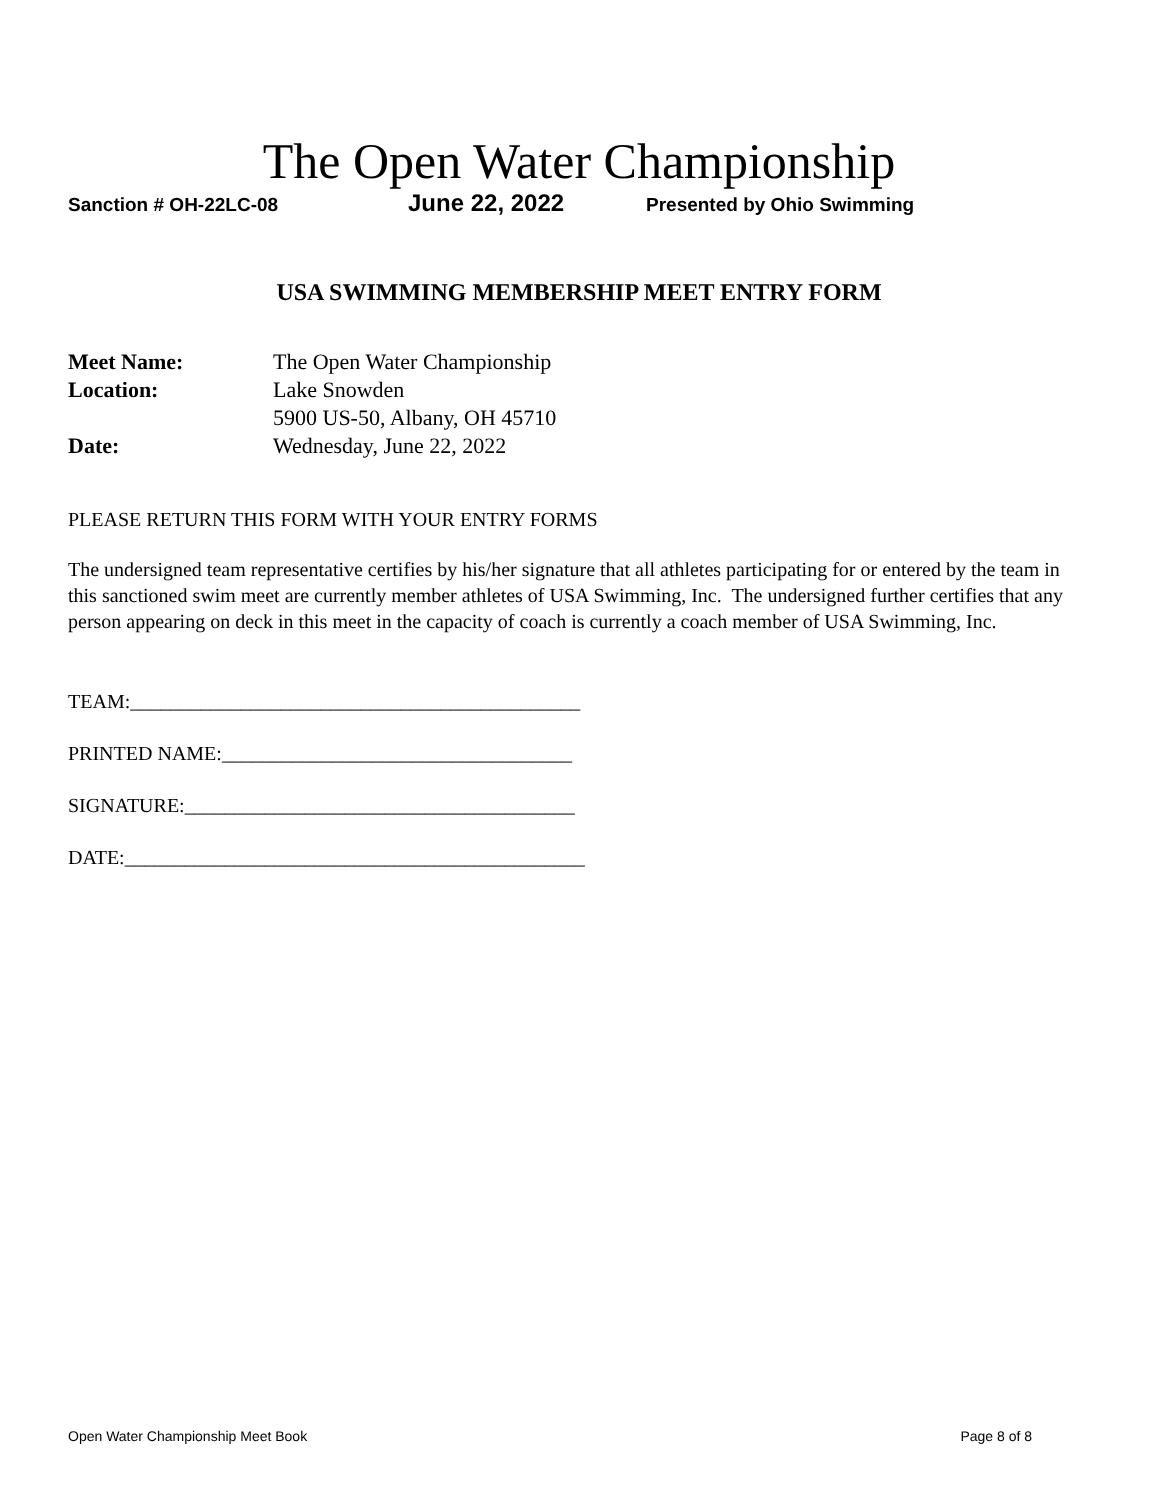The Open Water Championship
Sanction # OH-22LC-08 June 22, 2022 Presented by Ohio Swimming
USA SWIMMING MEMBERSHIP MEET ENTRY FORM
Meet Name: The Open Water Championship
Location: Lake Snowden
5900 US-50, Albany, OH 45710
Date: Wednesday, June 22, 2022
PLEASE RETURN THIS FORM WITH YOUR ENTRY FORMS
The undersigned team representative certifies by his/her signature that all athletes participating for or entered by the team in this sanctioned swim meet are currently member athletes of USA Swimming, Inc. The undersigned further certifies that any person appearing on deck in this meet in the capacity of coach is currently a coach member of USA Swimming, Inc.
TEAM:_____________________________________________
PRINTED NAME:___________________________________
SIGNATURE:_______________________________________
DATE:______________________________________________
Open Water Championship Meet Book Page 8 of 8